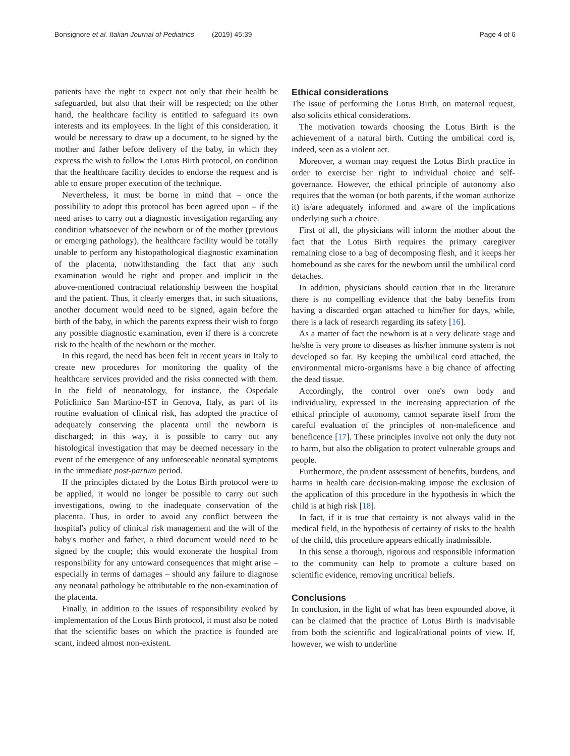Bonsignore et al. Italian Journal of Pediatrics (2019) 45:39 Page 4 of 6
patients have the right to expect not only that their health be safeguarded, but also that their will be respected; on the other hand, the healthcare facility is entitled to safeguard its own interests and its employees. In the light of this consideration, it would be necessary to draw up a document, to be signed by the mother and father before delivery of the baby, in which they express the wish to follow the Lotus Birth protocol, on condition that the healthcare facility decides to endorse the request and is able to ensure proper execution of the technique.
Nevertheless, it must be borne in mind that – once the possibility to adopt this protocol has been agreed upon – if the need arises to carry out a diagnostic investigation regarding any condition whatsoever of the newborn or of the mother (previous or emerging pathology), the healthcare facility would be totally unable to perform any histopathological diagnostic examination of the placenta, notwithstanding the fact that any such examination would be right and proper and implicit in the above-mentioned contractual relationship between the hospital and the patient. Thus, it clearly emerges that, in such situations, another document would need to be signed, again before the birth of the baby, in which the parents express their wish to forgo any possible diagnostic examination, even if there is a concrete risk to the health of the newborn or the mother.
In this regard, the need has been felt in recent years in Italy to create new procedures for monitoring the quality of the healthcare services provided and the risks connected with them. In the field of neonatology, for instance, the Ospedale Policlinico San Martino-IST in Genova, Italy, as part of its routine evaluation of clinical risk, has adopted the practice of adequately conserving the placenta until the newborn is discharged; in this way, it is possible to carry out any histological investigation that may be deemed necessary in the event of the emergence of any unforeseeable neonatal symptoms in the immediate post-partum period.
If the principles dictated by the Lotus Birth protocol were to be applied, it would no longer be possible to carry out such investigations, owing to the inadequate conservation of the placenta. Thus, in order to avoid any conflict between the hospital's policy of clinical risk management and the will of the baby's mother and father, a third document would need to be signed by the couple; this would exonerate the hospital from responsibility for any untoward consequences that might arise – especially in terms of damages – should any failure to diagnose any neonatal pathology be attributable to the non-examination of the placenta.
Finally, in addition to the issues of responsibility evoked by implementation of the Lotus Birth protocol, it must also be noted that the scientific bases on which the practice is founded are scant, indeed almost non-existent.
Ethical considerations
The issue of performing the Lotus Birth, on maternal request, also solicits ethical considerations.
The motivation towards choosing the Lotus Birth is the achievement of a natural birth. Cutting the umbilical cord is, indeed, seen as a violent act.
Moreover, a woman may request the Lotus Birth practice in order to exercise her right to individual choice and self-governance. However, the ethical principle of autonomy also requires that the woman (or both parents, if the woman authorize it) is/are adequately informed and aware of the implications underlying such a choice.
First of all, the physicians will inform the mother about the fact that the Lotus Birth requires the primary caregiver remaining close to a bag of decomposing flesh, and it keeps her homebound as she cares for the newborn until the umbilical cord detaches.
In addition, physicians should caution that in the literature there is no compelling evidence that the baby benefits from having a discarded organ attached to him/her for days, while, there is a lack of research regarding its safety [16].
As a matter of fact the newborn is at a very delicate stage and he/she is very prone to diseases as his/her immune system is not developed so far. By keeping the umbilical cord attached, the environmental micro-organisms have a big chance of affecting the dead tissue.
Accordingly, the control over one's own body and individuality, expressed in the increasing appreciation of the ethical principle of autonomy, cannot separate itself from the careful evaluation of the principles of non-maleficence and beneficence [17]. These principles involve not only the duty not to harm, but also the obligation to protect vulnerable groups and people.
Furthermore, the prudent assessment of benefits, burdens, and harms in health care decision-making impose the exclusion of the application of this procedure in the hypothesis in which the child is at high risk [18].
In fact, if it is true that certainty is not always valid in the medical field, in the hypothesis of certainty of risks to the health of the child, this procedure appears ethically inadmissible.
In this sense a thorough, rigorous and responsible information to the community can help to promote a culture based on scientific evidence, removing uncritical beliefs.
Conclusions
In conclusion, in the light of what has been expounded above, it can be claimed that the practice of Lotus Birth is inadvisable from both the scientific and logical/rational points of view. If, however, we wish to underline